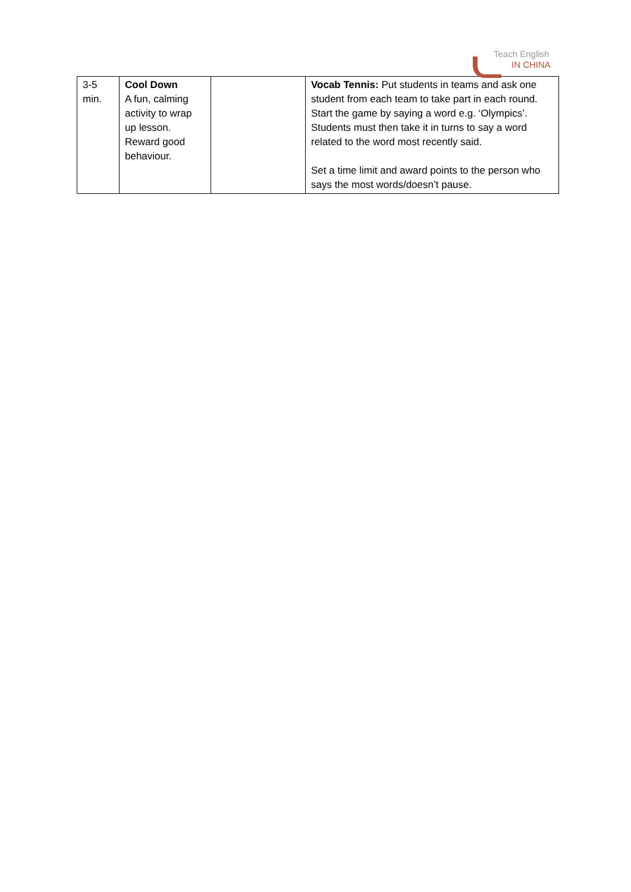Teach English
IN CHINA
| 3-5 min. | Cool Down A fun, calming activity to wrap up lesson. Reward good behaviour. | | Vocab Tennis: Put students in teams and ask one student from each team to take part in each round. Start the game by saying a word e.g. ‘Olympics’. Students must then take it in turns to say a word related to the word most recently said. Set a time limit and award points to the person who says the most words/doesn’t pause. |